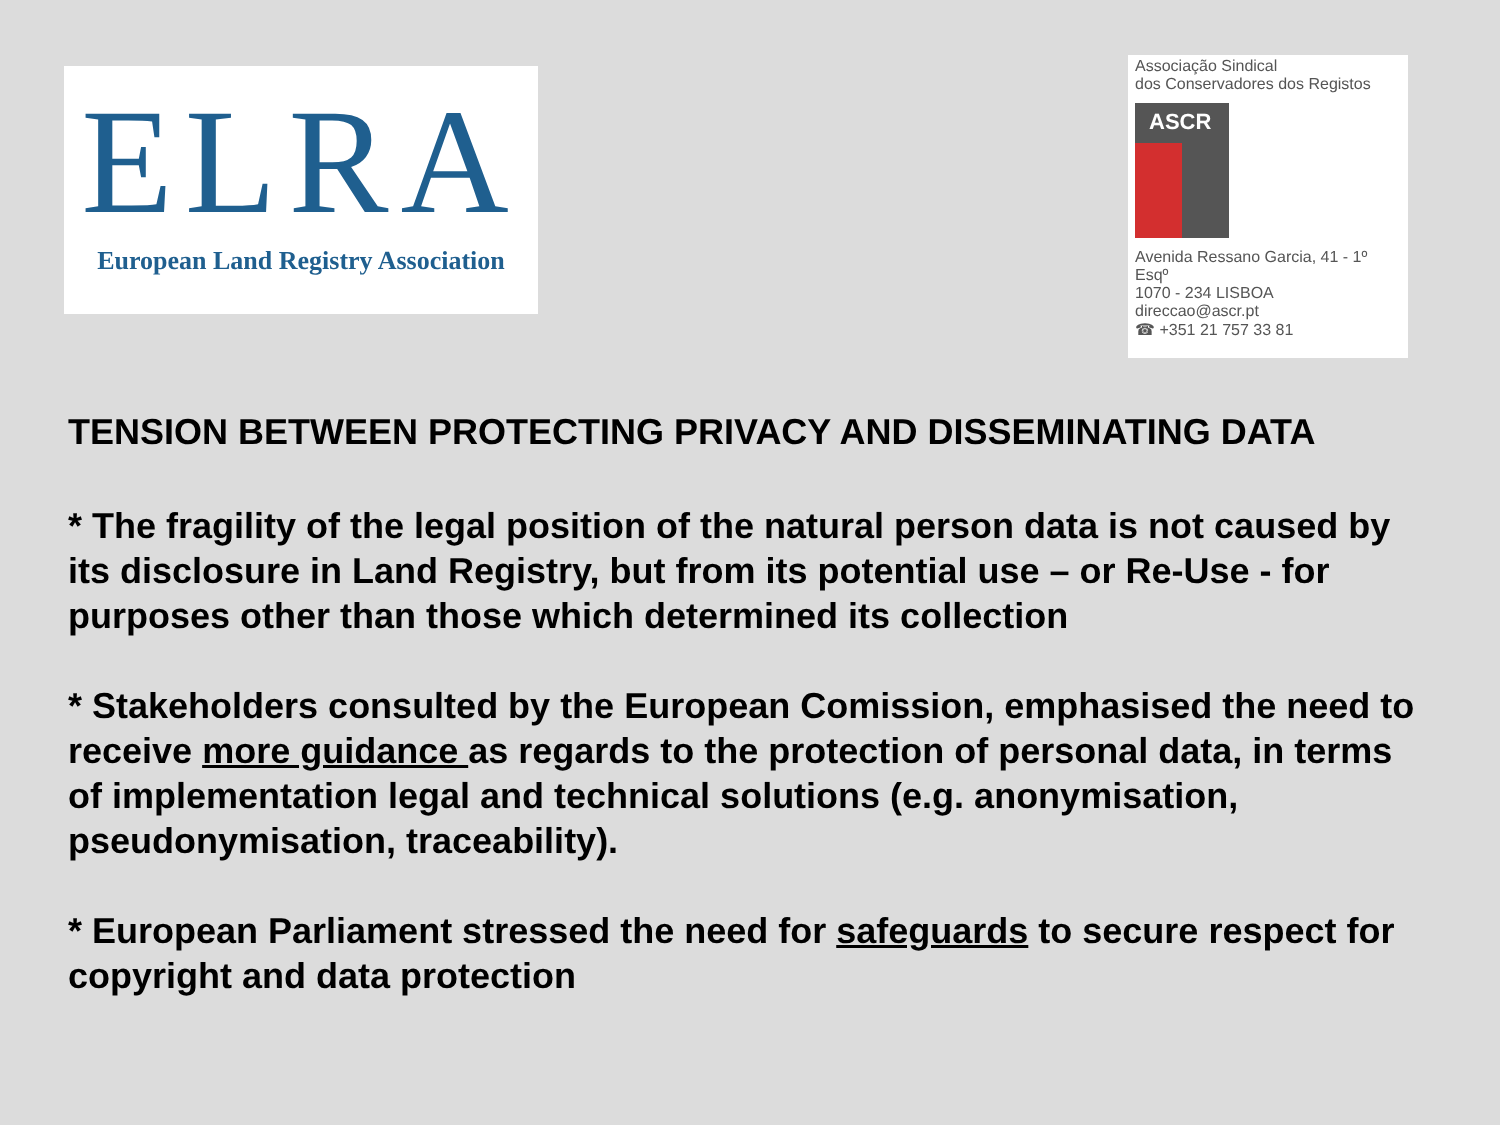ELRA
European Land Registry Association
Associação Sindical
dos Conservadores dos Registos
ASCR
Avenida Ressano Garcia, 41 - 1º Esqº
1070 - 234 LISBOA
direccao@ascr.pt
☎ +351 21 757 33 81
TENSION BETWEEN PROTECTING PRIVACY AND DISSEMINATING DATA
* The fragility of the legal position of the natural person data is not caused by its disclosure in Land Registry, but from its potential use – or Re-Use - for purposes other than those which determined its collection
* Stakeholders consulted by the European Comission, emphasised the need to receive more guidance as regards to the protection of personal data, in terms of implementation legal and technical solutions (e.g. anonymisation, pseudonymisation, traceability).
* European Parliament stressed the need for safeguards to secure respect for copyright and data protection